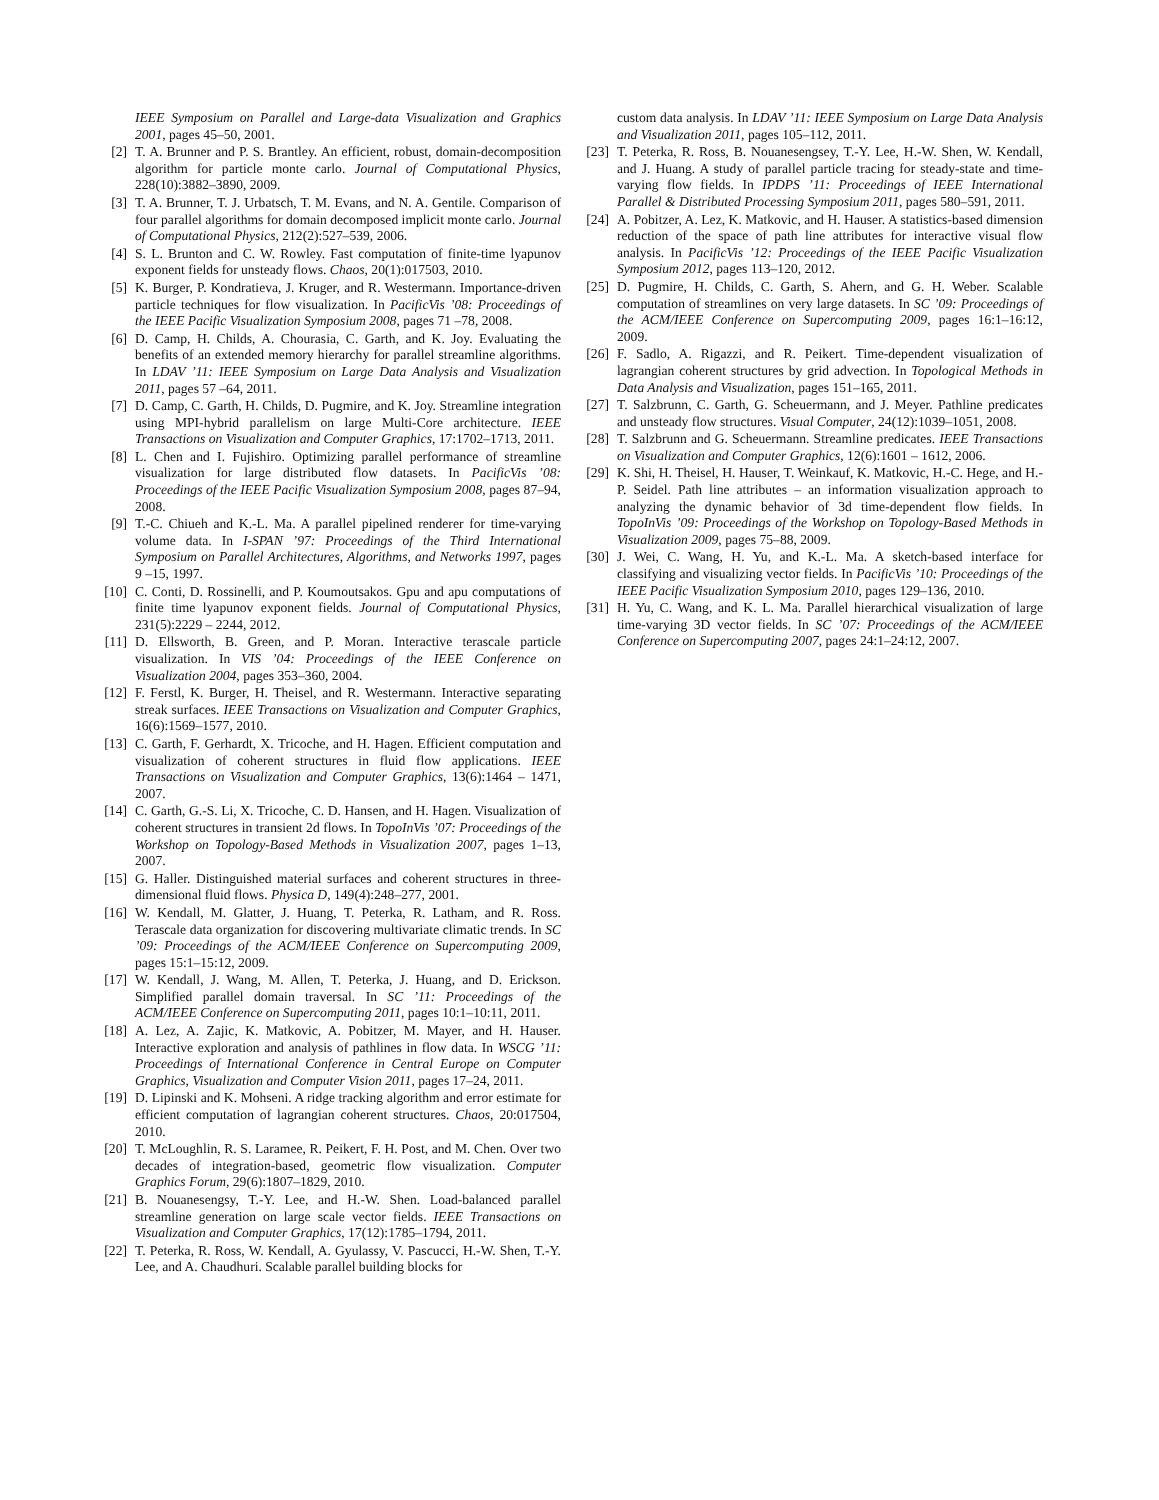IEEE Symposium on Parallel and Large-data Visualization and Graphics 2001, pages 45–50, 2001.
[2] T. A. Brunner and P. S. Brantley. An efficient, robust, domain-decomposition algorithm for particle monte carlo. Journal of Computational Physics, 228(10):3882–3890, 2009.
[3] T. A. Brunner, T. J. Urbatsch, T. M. Evans, and N. A. Gentile. Comparison of four parallel algorithms for domain decomposed implicit monte carlo. Journal of Computational Physics, 212(2):527–539, 2006.
[4] S. L. Brunton and C. W. Rowley. Fast computation of finite-time lyapunov exponent fields for unsteady flows. Chaos, 20(1):017503, 2010.
[5] K. Burger, P. Kondratieva, J. Kruger, and R. Westermann. Importance-driven particle techniques for flow visualization. In PacificVis ’08: Proceedings of the IEEE Pacific Visualization Symposium 2008, pages 71 –78, 2008.
[6] D. Camp, H. Childs, A. Chourasia, C. Garth, and K. Joy. Evaluating the benefits of an extended memory hierarchy for parallel streamline algorithms. In LDAV ’11: IEEE Symposium on Large Data Analysis and Visualization 2011, pages 57 –64, 2011.
[7] D. Camp, C. Garth, H. Childs, D. Pugmire, and K. Joy. Streamline integration using MPI-hybrid parallelism on large Multi-Core architecture. IEEE Transactions on Visualization and Computer Graphics, 17:1702–1713, 2011.
[8] L. Chen and I. Fujishiro. Optimizing parallel performance of streamline visualization for large distributed flow datasets. In PacificVis ’08: Proceedings of the IEEE Pacific Visualization Symposium 2008, pages 87–94, 2008.
[9] T.-C. Chiueh and K.-L. Ma. A parallel pipelined renderer for time-varying volume data. In I-SPAN ’97: Proceedings of the Third International Symposium on Parallel Architectures, Algorithms, and Networks 1997, pages 9 –15, 1997.
[10] C. Conti, D. Rossinelli, and P. Koumoutsakos. Gpu and apu computations of finite time lyapunov exponent fields. Journal of Computational Physics, 231(5):2229 – 2244, 2012.
[11] D. Ellsworth, B. Green, and P. Moran. Interactive terascale particle visualization. In VIS ’04: Proceedings of the IEEE Conference on Visualization 2004, pages 353–360, 2004.
[12] F. Ferstl, K. Burger, H. Theisel, and R. Westermann. Interactive separating streak surfaces. IEEE Transactions on Visualization and Computer Graphics, 16(6):1569–1577, 2010.
[13] C. Garth, F. Gerhardt, X. Tricoche, and H. Hagen. Efficient computation and visualization of coherent structures in fluid flow applications. IEEE Transactions on Visualization and Computer Graphics, 13(6):1464 – 1471, 2007.
[14] C. Garth, G.-S. Li, X. Tricoche, C. D. Hansen, and H. Hagen. Visualization of coherent structures in transient 2d flows. In TopoInVis ’07: Proceedings of the Workshop on Topology-Based Methods in Visualization 2007, pages 1–13, 2007.
[15] G. Haller. Distinguished material surfaces and coherent structures in three-dimensional fluid flows. Physica D, 149(4):248–277, 2001.
[16] W. Kendall, M. Glatter, J. Huang, T. Peterka, R. Latham, and R. Ross. Terascale data organization for discovering multivariate climatic trends. In SC ’09: Proceedings of the ACM/IEEE Conference on Supercomputing 2009, pages 15:1–15:12, 2009.
[17] W. Kendall, J. Wang, M. Allen, T. Peterka, J. Huang, and D. Erickson. Simplified parallel domain traversal. In SC ’11: Proceedings of the ACM/IEEE Conference on Supercomputing 2011, pages 10:1–10:11, 2011.
[18] A. Lez, A. Zajic, K. Matkovic, A. Pobitzer, M. Mayer, and H. Hauser. Interactive exploration and analysis of pathlines in flow data. In WSCG ’11: Proceedings of International Conference in Central Europe on Computer Graphics, Visualization and Computer Vision 2011, pages 17–24, 2011.
[19] D. Lipinski and K. Mohseni. A ridge tracking algorithm and error estimate for efficient computation of lagrangian coherent structures. Chaos, 20:017504, 2010.
[20] T. McLoughlin, R. S. Laramee, R. Peikert, F. H. Post, and M. Chen. Over two decades of integration-based, geometric flow visualization. Computer Graphics Forum, 29(6):1807–1829, 2010.
[21] B. Nouanesengsy, T.-Y. Lee, and H.-W. Shen. Load-balanced parallel streamline generation on large scale vector fields. IEEE Transactions on Visualization and Computer Graphics, 17(12):1785–1794, 2011.
[22] T. Peterka, R. Ross, W. Kendall, A. Gyulassy, V. Pascucci, H.-W. Shen, T.-Y. Lee, and A. Chaudhuri. Scalable parallel building blocks for
custom data analysis. In LDAV ’11: IEEE Symposium on Large Data Analysis and Visualization 2011, pages 105–112, 2011.
[23] T. Peterka, R. Ross, B. Nouanesengsey, T.-Y. Lee, H.-W. Shen, W. Kendall, and J. Huang. A study of parallel particle tracing for steady-state and time-varying flow fields. In IPDPS ’11: Proceedings of IEEE International Parallel & Distributed Processing Symposium 2011, pages 580–591, 2011.
[24] A. Pobitzer, A. Lez, K. Matkovic, and H. Hauser. A statistics-based dimension reduction of the space of path line attributes for interactive visual flow analysis. In PacificVis ’12: Proceedings of the IEEE Pacific Visualization Symposium 2012, pages 113–120, 2012.
[25] D. Pugmire, H. Childs, C. Garth, S. Ahern, and G. H. Weber. Scalable computation of streamlines on very large datasets. In SC ’09: Proceedings of the ACM/IEEE Conference on Supercomputing 2009, pages 16:1–16:12, 2009.
[26] F. Sadlo, A. Rigazzi, and R. Peikert. Time-dependent visualization of lagrangian coherent structures by grid advection. In Topological Methods in Data Analysis and Visualization, pages 151–165, 2011.
[27] T. Salzbrunn, C. Garth, G. Scheuermann, and J. Meyer. Pathline predicates and unsteady flow structures. Visual Computer, 24(12):1039–1051, 2008.
[28] T. Salzbrunn and G. Scheuermann. Streamline predicates. IEEE Transactions on Visualization and Computer Graphics, 12(6):1601 – 1612, 2006.
[29] K. Shi, H. Theisel, H. Hauser, T. Weinkauf, K. Matkovic, H.-C. Hege, and H.-P. Seidel. Path line attributes – an information visualization approach to analyzing the dynamic behavior of 3d time-dependent flow fields. In TopoInVis ’09: Proceedings of the Workshop on Topology-Based Methods in Visualization 2009, pages 75–88, 2009.
[30] J. Wei, C. Wang, H. Yu, and K.-L. Ma. A sketch-based interface for classifying and visualizing vector fields. In PacificVis ’10: Proceedings of the IEEE Pacific Visualization Symposium 2010, pages 129–136, 2010.
[31] H. Yu, C. Wang, and K. L. Ma. Parallel hierarchical visualization of large time-varying 3D vector fields. In SC ’07: Proceedings of the ACM/IEEE Conference on Supercomputing 2007, pages 24:1–24:12, 2007.